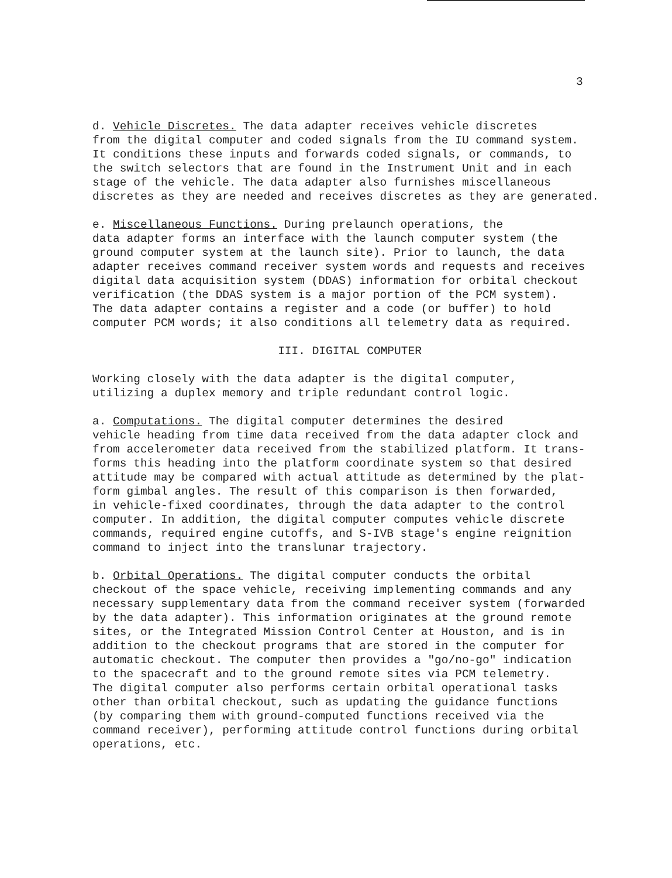3
d. Vehicle Discretes. The data adapter receives vehicle discretes from the digital computer and coded signals from the IU command system. It conditions these inputs and forwards coded signals, or commands, to the switch selectors that are found in the Instrument Unit and in each stage of the vehicle. The data adapter also furnishes miscellaneous discretes as they are needed and receives discretes as they are generated.
e. Miscellaneous Functions. During prelaunch operations, the data adapter forms an interface with the launch computer system (the ground computer system at the launch site). Prior to launch, the data adapter receives command receiver system words and requests and receives digital data acquisition system (DDAS) information for orbital checkout verification (the DDAS system is a major portion of the PCM system). The data adapter contains a register and a code (or buffer) to hold computer PCM words; it also conditions all telemetry data as required.
III. DIGITAL COMPUTER
Working closely with the data adapter is the digital computer, utilizing a duplex memory and triple redundant control logic.
a. Computations. The digital computer determines the desired vehicle heading from time data received from the data adapter clock and from accelerometer data received from the stabilized platform. It trans- forms this heading into the platform coordinate system so that desired attitude may be compared with actual attitude as determined by the plat- form gimbal angles. The result of this comparison is then forwarded, in vehicle-fixed coordinates, through the data adapter to the control computer. In addition, the digital computer computes vehicle discrete commands, required engine cutoffs, and S-IVB stage's engine reignition command to inject into the translunar trajectory.
b. Orbital Operations. The digital computer conducts the orbital checkout of the space vehicle, receiving implementing commands and any necessary supplementary data from the command receiver system (forwarded by the data adapter). This information originates at the ground remote sites, or the Integrated Mission Control Center at Houston, and is in addition to the checkout programs that are stored in the computer for automatic checkout. The computer then provides a "go/no-go" indication to the spacecraft and to the ground remote sites via PCM telemetry. The digital computer also performs certain orbital operational tasks other than orbital checkout, such as updating the guidance functions (by comparing them with ground-computed functions received via the command receiver), performing attitude control functions during orbital operations, etc.